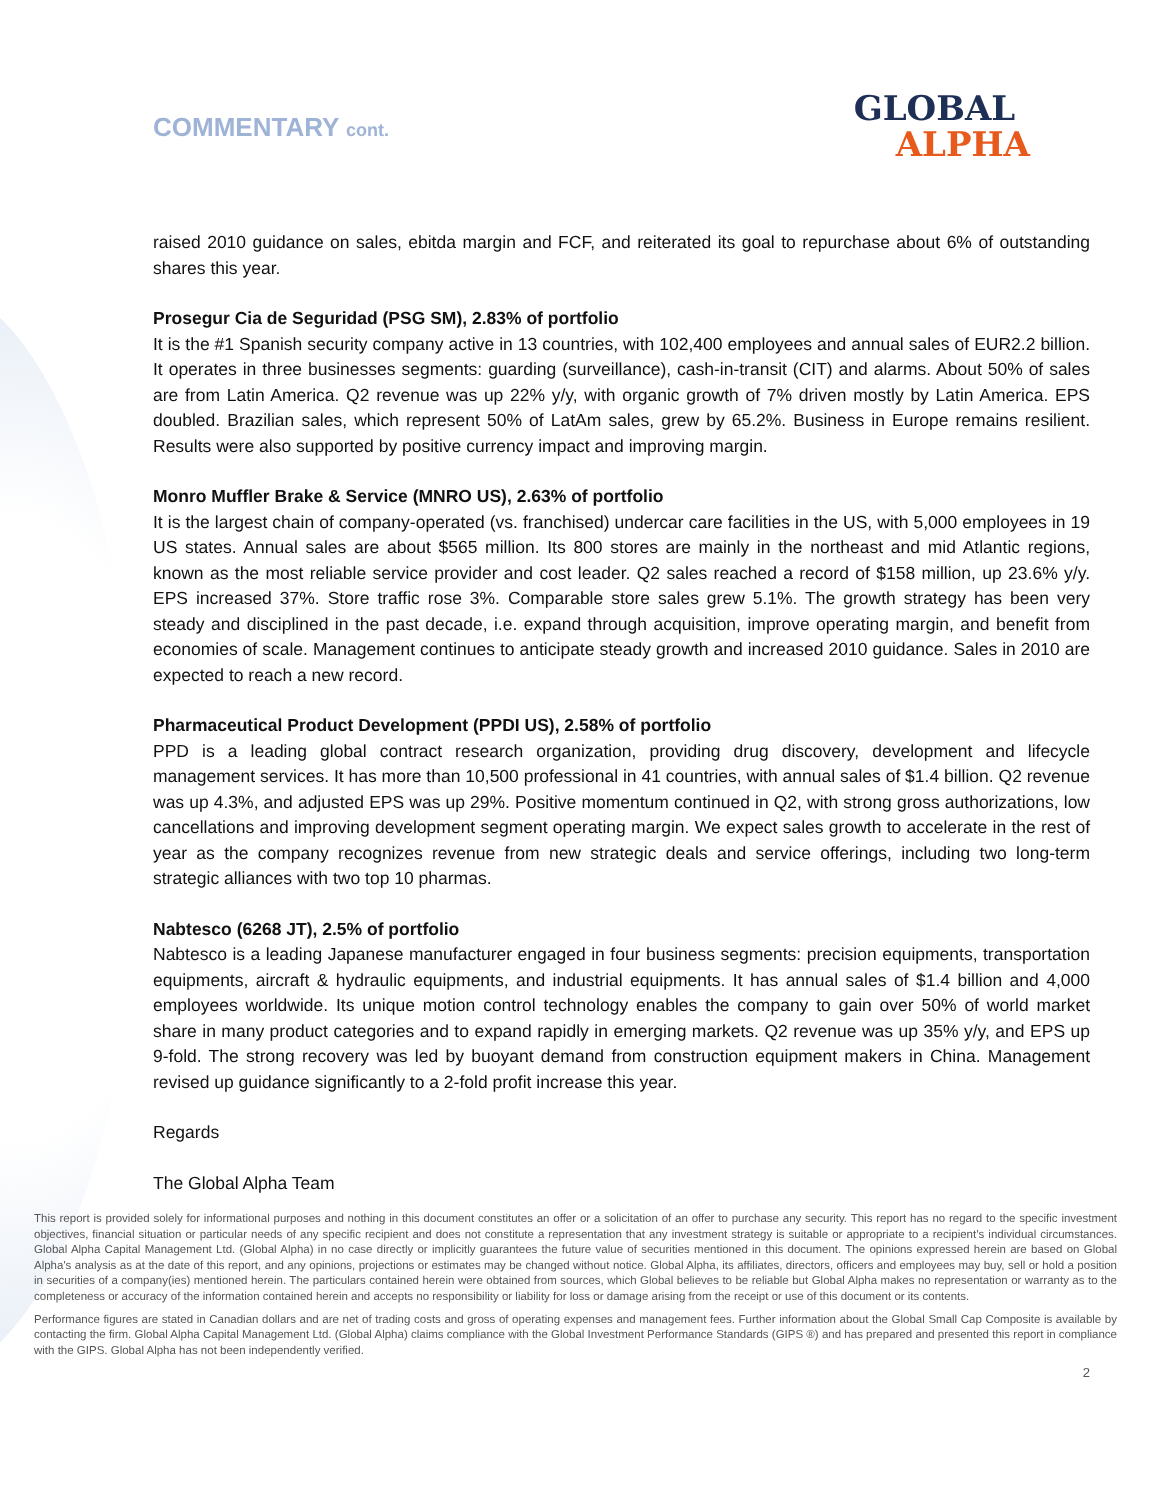COMMENTARY cont.
GLOBAL
ALPHA
raised 2010 guidance on sales, ebitda margin and FCF, and reiterated its goal to repurchase about 6% of outstanding shares this year.
Prosegur Cia de Seguridad (PSG SM), 2.83% of portfolio
It is the #1 Spanish security company active in 13 countries, with 102,400 employees and annual sales of EUR2.2 billion. It operates in three businesses segments: guarding (surveillance), cash-in-transit (CIT) and alarms. About 50% of sales are from Latin America. Q2 revenue was up 22% y/y, with organic growth of 7% driven mostly by Latin America. EPS doubled. Brazilian sales, which represent 50% of LatAm sales, grew by 65.2%. Business in Europe remains resilient. Results were also supported by positive currency impact and improving margin.
Monro Muffler Brake & Service (MNRO US), 2.63% of portfolio
It is the largest chain of company-operated (vs. franchised) undercar care facilities in the US, with 5,000 employees in 19 US states. Annual sales are about $565 million. Its 800 stores are mainly in the northeast and mid Atlantic regions, known as the most reliable service provider and cost leader. Q2 sales reached a record of $158 million, up 23.6% y/y. EPS increased 37%. Store traffic rose 3%. Comparable store sales grew 5.1%. The growth strategy has been very steady and disciplined in the past decade, i.e. expand through acquisition, improve operating margin, and benefit from economies of scale. Management continues to anticipate steady growth and increased 2010 guidance. Sales in 2010 are expected to reach a new record.
Pharmaceutical Product Development (PPDI US), 2.58% of portfolio
PPD is a leading global contract research organization, providing drug discovery, development and lifecycle management services. It has more than 10,500 professional in 41 countries, with annual sales of $1.4 billion. Q2 revenue was up 4.3%, and adjusted EPS was up 29%. Positive momentum continued in Q2, with strong gross authorizations, low cancellations and improving development segment operating margin. We expect sales growth to accelerate in the rest of year as the company recognizes revenue from new strategic deals and service offerings, including two long-term strategic alliances with two top 10 pharmas.
Nabtesco (6268 JT), 2.5% of portfolio
Nabtesco is a leading Japanese manufacturer engaged in four business segments: precision equipments, transportation equipments, aircraft & hydraulic equipments, and industrial equipments. It has annual sales of $1.4 billion and 4,000 employees worldwide. Its unique motion control technology enables the company to gain over 50% of world market share in many product categories and to expand rapidly in emerging markets. Q2 revenue was up 35% y/y, and EPS up 9-fold. The strong recovery was led by buoyant demand from construction equipment makers in China. Management revised up guidance significantly to a 2-fold profit increase this year.
Regards
The Global Alpha Team
This report is provided solely for informational purposes and nothing in this document constitutes an offer or a solicitation of an offer to purchase any security. This report has no regard to the specific investment objectives, financial situation or particular needs of any specific recipient and does not constitute a representation that any investment strategy is suitable or appropriate to a recipient’s individual circumstances. Global Alpha Capital Management Ltd. (Global Alpha) in no case directly or implicitly guarantees the future value of securities mentioned in this document. The opinions expressed herein are based on Global Alpha's analysis as at the date of this report, and any opinions, projections or estimates may be changed without notice. Global Alpha, its affiliates, directors, officers and employees may buy, sell or hold a position in securities of a company(ies) mentioned herein. The particulars contained herein were obtained from sources, which Global believes to be reliable but Global Alpha makes no representation or warranty as to the completeness or accuracy of the information contained herein and accepts no responsibility or liability for loss or damage arising from the receipt or use of this document or its contents.
Performance figures are stated in Canadian dollars and are net of trading costs and gross of operating expenses and management fees. Further information about the Global Small Cap Composite is available by contacting the firm. Global Alpha Capital Management Ltd. (Global Alpha) claims compliance with the Global Investment Performance Standards (GIPS ®) and has prepared and presented this report in compliance with the GIPS. Global Alpha has not been independently verified.
2